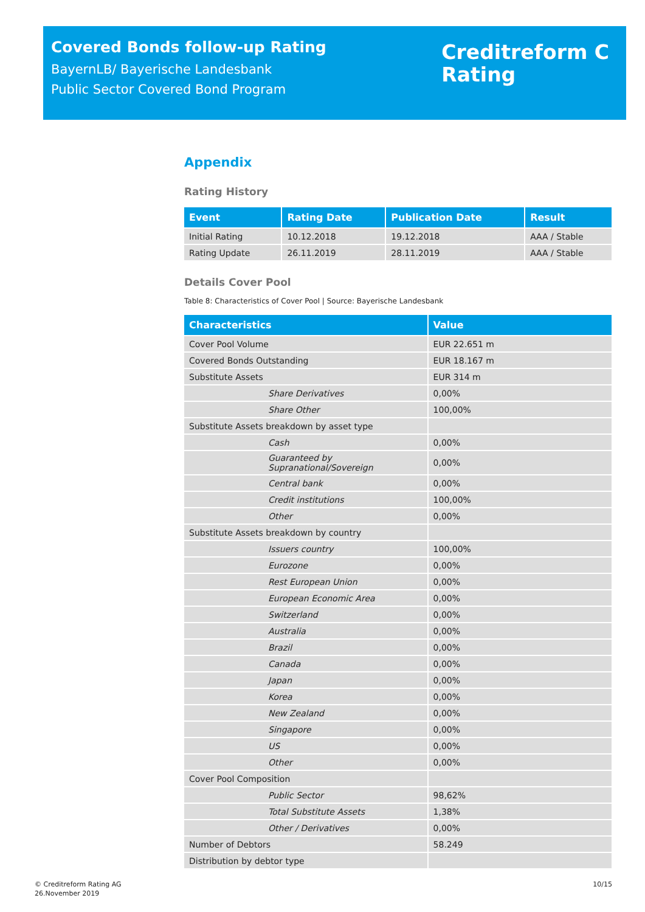Covered Bonds follow-up Rating
BayernLB/ Bayerische Landesbank
Public Sector Covered Bond Program
Creditreform C
Rating
Appendix
Rating History
| Event | Rating Date | Publication Date | Result |
| --- | --- | --- | --- |
| Initial Rating | 10.12.2018 | 19.12.2018 | AAA / Stable |
| Rating Update | 26.11.2019 | 28.11.2019 | AAA / Stable |
Details Cover Pool
Table 8: Characteristics of Cover Pool | Source: Bayerische Landesbank
| Characteristics | Value |
| --- | --- |
| Cover Pool Volume | EUR 22.651 m |
| Covered Bonds Outstanding | EUR 18.167 m |
| Substitute Assets | EUR 314 m |
| Share Derivatives | 0,00% |
| Share Other | 100,00% |
| Substitute Assets breakdown by asset type | |
| Cash | 0,00% |
| Guaranteed by Supranational/Sovereign | 0,00% |
| Central bank | 0,00% |
| Credit institutions | 100,00% |
| Other | 0,00% |
| Substitute Assets breakdown by country | |
| Issuers country | 100,00% |
| Eurozone | 0,00% |
| Rest European Union | 0,00% |
| European Economic Area | 0,00% |
| Switzerland | 0,00% |
| Australia | 0,00% |
| Brazil | 0,00% |
| Canada | 0,00% |
| Japan | 0,00% |
| Korea | 0,00% |
| New Zealand | 0,00% |
| Singapore | 0,00% |
| US | 0,00% |
| Other | 0,00% |
| Cover Pool Composition | |
| Public Sector | 98,62% |
| Total Substitute Assets | 1,38% |
| Other / Derivatives | 0,00% |
| Number of Debtors | 58.249 |
| Distribution by debtor type | |
© Creditreform Rating AG
26.November 2019
10/15